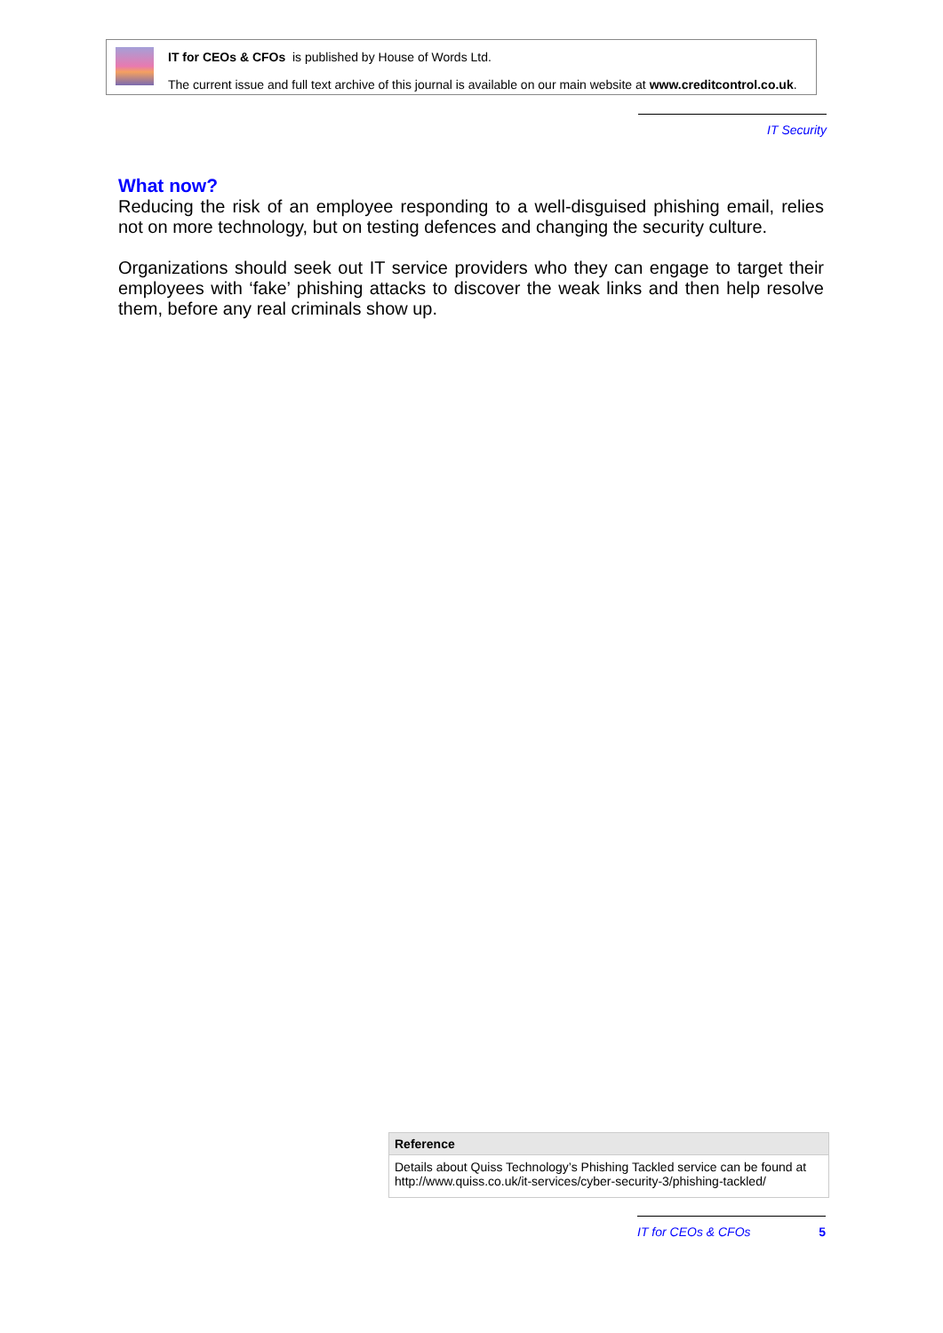IT for CEOs & CFOs is published by House of Words Ltd.
The current issue and full text archive of this journal is available on our main website at www.creditcontrol.co.uk.
IT Security
What now?
Reducing the risk of an employee responding to a well-disguised phishing email, relies not on more technology, but on testing defences and changing the security culture.
Organizations should seek out IT service providers who they can engage to target their employees with ‘fake’ phishing attacks to discover the weak links and then help resolve them, before any real criminals show up.
Reference
Details about Quiss Technology’s Phishing Tackled service can be found at http://www.quiss.co.uk/it-services/cyber-security-3/phishing-tackled/
IT for CEOs & CFOs 5